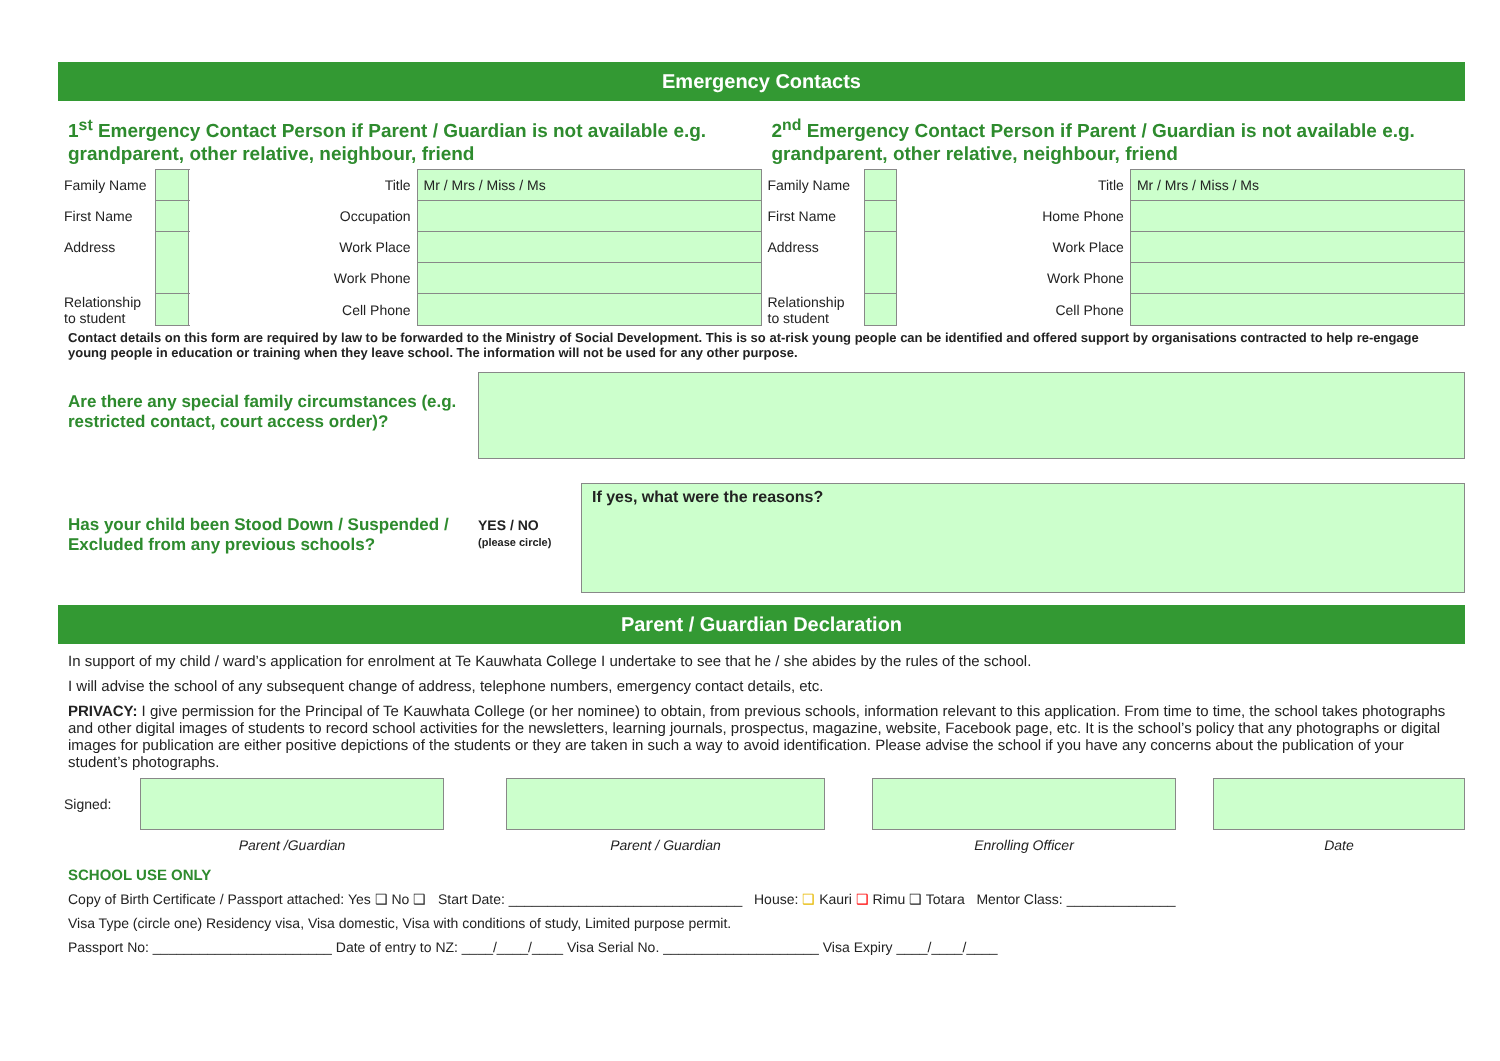Emergency Contacts
1<sup>st</sup> Emergency Contact Person if Parent / Guardian is not available e.g. grandparent, other relative, neighbour, friend
| Family Name | | Title | Mr / Mrs / Miss / Ms |
| First Name | | Occupation | |
| Address | | Work Place | |
| | | Work Phone | |
| Relationship to student | | Cell Phone | |
2<sup>nd</sup> Emergency Contact Person if Parent / Guardian is not available e.g. grandparent, other relative, neighbour, friend
| Family Name | | Title | Mr / Mrs / Miss / Ms |
| First Name | | Home Phone | |
| Address | | Work Place | |
| | | Work Phone | |
| Relationship to student | | Cell Phone | |
Contact details on this form are required by law to be forwarded to the Ministry of Social Development. This is so at-risk young people can be identified and offered support by organisations contracted to help re-engage young people in education or training when they leave school. The information will not be used for any other purpose.
Are there any special family circumstances (e.g. restricted contact, court access order)?
Has your child been Stood Down / Suspended / Excluded from any previous schools?
YES / NO
(please circle)
If yes, what were the reasons?
Parent / Guardian Declaration
In support of my child / ward’s application for enrolment at Te Kauwhata College I undertake to see that he / she abides by the rules of the school.
I will advise the school of any subsequent change of address, telephone numbers, emergency contact details, etc.
PRIVACY: I give permission for the Principal of Te Kauwhata College (or her nominee) to obtain, from previous schools, information relevant to this application. From time to time, the school takes photographs and other digital images of students to record school activities for the newsletters, learning journals, prospectus, magazine, website, Facebook page, etc. It is the school’s policy that any photographs or digital images for publication are either positive depictions of the students or they are taken in such a way to avoid identification. Please advise the school if you have any concerns about the publication of your student’s photographs.
| Signed: | | | | | | | |
| | Parent /Guardian | | Parent / Guardian | | Enrolling Officer | | Date |
SCHOOL USE ONLY
Copy of Birth Certificate / Passport attached: Yes ❑ No ❑ Start Date: ______________________________ House: ❑ Kauri ❑ Rimu ❑ Totara Mentor Class: ______________
Visa Type (circle one) Residency visa, Visa domestic, Visa with conditions of study, Limited purpose permit.
Passport No: _______________________ Date of entry to NZ: ____/____/____ Visa Serial No. ____________________ Visa Expiry ____/____/____